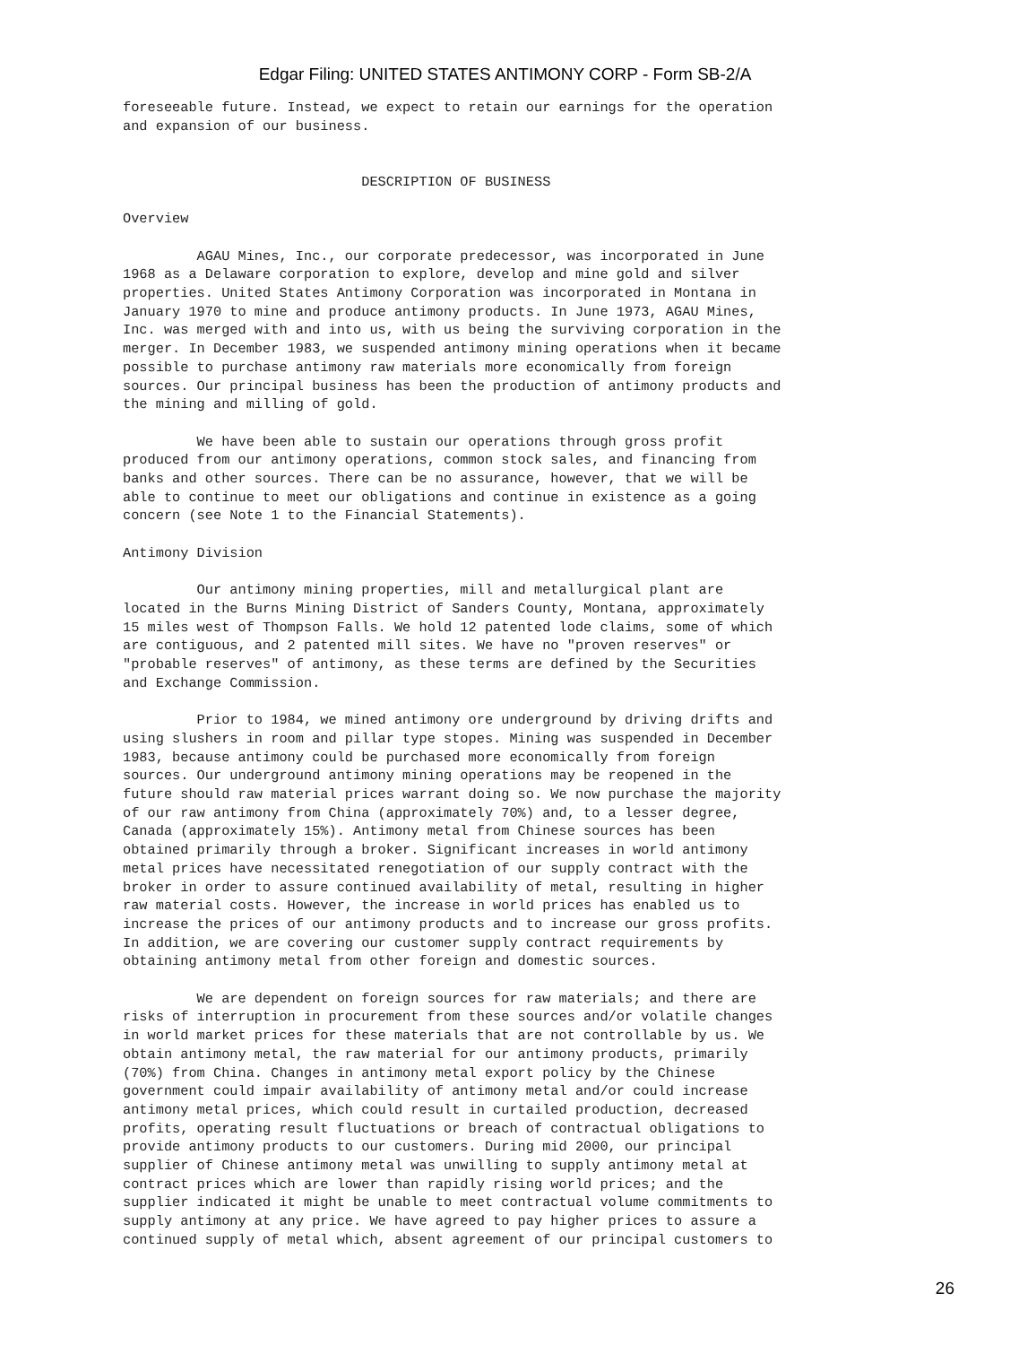Edgar Filing: UNITED STATES ANTIMONY CORP - Form SB-2/A
foreseeable future. Instead, we expect to retain our earnings for the operation
and expansion of our business.


                             DESCRIPTION OF BUSINESS

Overview

         AGAU Mines, Inc., our corporate predecessor, was incorporated in June
1968 as a Delaware corporation to explore, develop and mine gold and silver
properties. United States Antimony Corporation was incorporated in Montana in
January 1970 to mine and produce antimony products. In June 1973, AGAU Mines,
Inc. was merged with and into us, with us being the surviving corporation in the
merger. In December 1983, we suspended antimony mining operations when it became
possible to purchase antimony raw materials more economically from foreign
sources. Our principal business has been the production of antimony products and
the mining and milling of gold.

         We have been able to sustain our operations through gross profit
produced from our antimony operations, common stock sales, and financing from
banks and other sources. There can be no assurance, however, that we will be
able to continue to meet our obligations and continue in existence as a going
concern (see Note 1 to the Financial Statements).

Antimony Division

         Our antimony mining properties, mill and metallurgical plant are
located in the Burns Mining District of Sanders County, Montana, approximately
15 miles west of Thompson Falls. We hold 12 patented lode claims, some of which
are contiguous, and 2 patented mill sites. We have no "proven reserves" or
"probable reserves" of antimony, as these terms are defined by the Securities
and Exchange Commission.

         Prior to 1984, we mined antimony ore underground by driving drifts and
using slushers in room and pillar type stopes. Mining was suspended in December
1983, because antimony could be purchased more economically from foreign
sources. Our underground antimony mining operations may be reopened in the
future should raw material prices warrant doing so. We now purchase the majority
of our raw antimony from China (approximately 70%) and, to a lesser degree,
Canada (approximately 15%). Antimony metal from Chinese sources has been
obtained primarily through a broker. Significant increases in world antimony
metal prices have necessitated renegotiation of our supply contract with the
broker in order to assure continued availability of metal, resulting in higher
raw material costs. However, the increase in world prices has enabled us to
increase the prices of our antimony products and to increase our gross profits.
In addition, we are covering our customer supply contract requirements by
obtaining antimony metal from other foreign and domestic sources.

         We are dependent on foreign sources for raw materials; and there are
risks of interruption in procurement from these sources and/or volatile changes
in world market prices for these materials that are not controllable by us. We
obtain antimony metal, the raw material for our antimony products, primarily
(70%) from China. Changes in antimony metal export policy by the Chinese
government could impair availability of antimony metal and/or could increase
antimony metal prices, which could result in curtailed production, decreased
profits, operating result fluctuations or breach of contractual obligations to
provide antimony products to our customers. During mid 2000, our principal
supplier of Chinese antimony metal was unwilling to supply antimony metal at
contract prices which are lower than rapidly rising world prices; and the
supplier indicated it might be unable to meet contractual volume commitments to
supply antimony at any price. We have agreed to pay higher prices to assure a
continued supply of metal which, absent agreement of our principal customers to
26